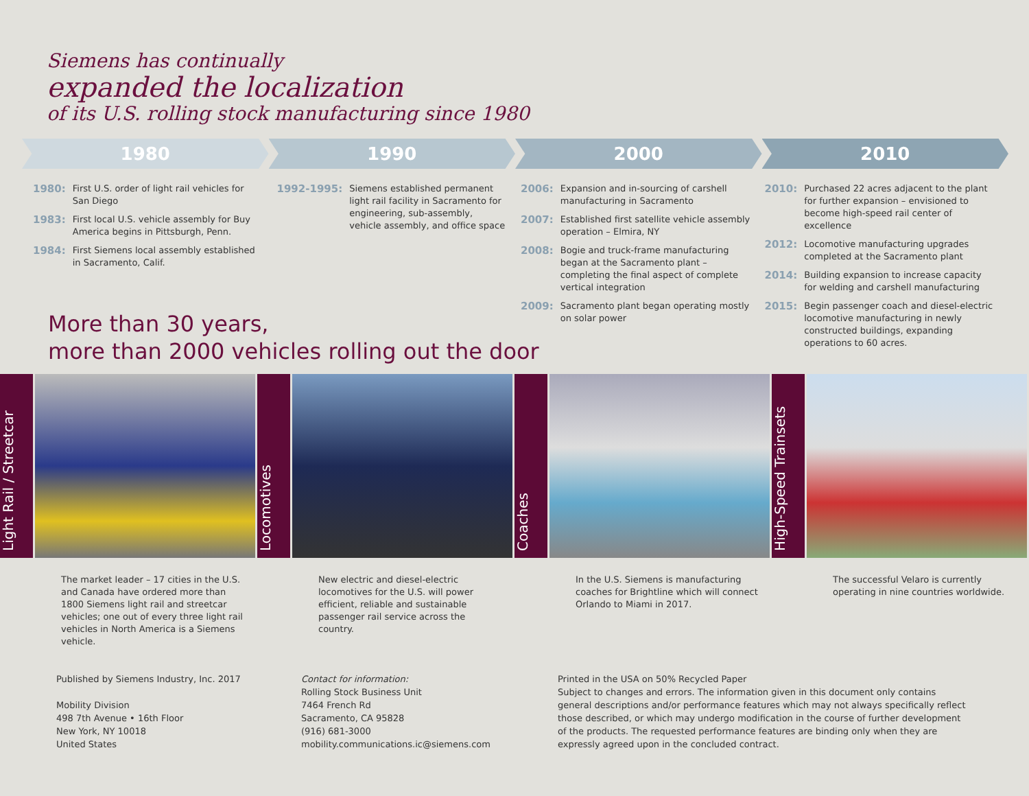Siemens has continually
expanded the localization
of its U.S. rolling stock manufacturing since 1980
1980 1990 2000 2010
1980: First U.S. order of light rail vehicles for San Diego
1983: First local U.S. vehicle assembly for Buy America begins in Pittsburgh, Penn.
1984: First Siemens local assembly established in Sacramento, Calif.
1992-1995: Siemens established permanent light rail facility in Sacramento for engineering, sub-assembly, vehicle assembly, and office space
2006: Expansion and in-sourcing of carshell manufacturing in Sacramento
2007: Established first satellite vehicle assembly operation – Elmira, NY
2008: Bogie and truck-frame manufacturing began at the Sacramento plant – completing the final aspect of complete vertical integration
2009: Sacramento plant began operating mostly on solar power
2010: Purchased 22 acres adjacent to the plant for further expansion – envisioned to become high-speed rail center of excellence
2012: Locomotive manufacturing upgrades completed at the Sacramento plant
2014: Building expansion to increase capacity for welding and carshell manufacturing
2015: Begin passenger coach and diesel-electric locomotive manufacturing in newly constructed buildings, expanding operations to 60 acres.
More than 30 years,
more than 2000 vehicles rolling out the door
Light Rail / Streetcar
Locomotives
Coaches
High-Speed Trainsets
The market leader – 17 cities in the U.S. and Canada have ordered more than 1800 Siemens light rail and streetcar vehicles; one out of every three light rail vehicles in North America is a Siemens vehicle.
New electric and diesel-electric locomotives for the U.S. will power efficient, reliable and sustainable passenger rail service across the country.
In the U.S. Siemens is manufacturing coaches for Brightline which will connect Orlando to Miami in 2017.
The successful Velaro is currently operating in nine countries worldwide.
Published by Siemens Industry, Inc. 2017
Mobility Division
498 7th Avenue • 16th Floor
New York, NY 10018
United States
Contact for information:
Rolling Stock Business Unit
7464 French Rd
Sacramento, CA 95828
(916) 681-3000
mobility.communications.ic@siemens.com
Printed in the USA on 50% Recycled Paper
Subject to changes and errors. The information given in this document only contains general descriptions and/or performance features which may not always specifically reflect those described, or which may undergo modification in the course of further development of the products. The requested performance features are binding only when they are expressly agreed upon in the concluded contract.